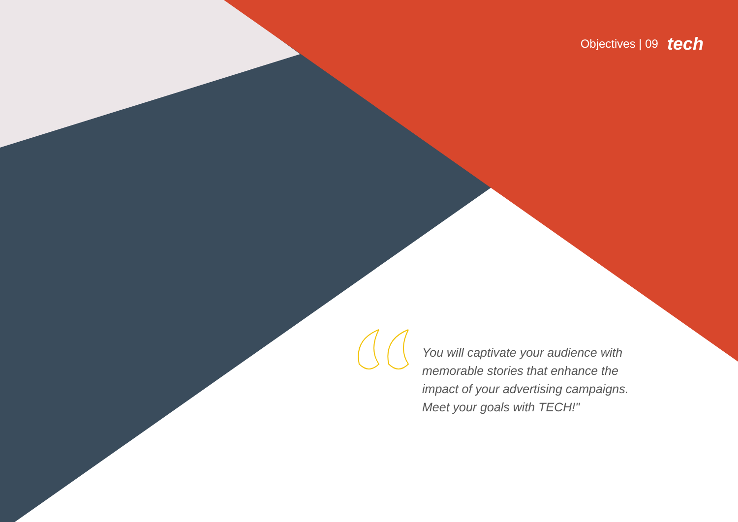Objectives | 09 tech
You will captivate your audience with memorable stories that enhance the impact of your advertising campaigns. Meet your goals with TECH!"